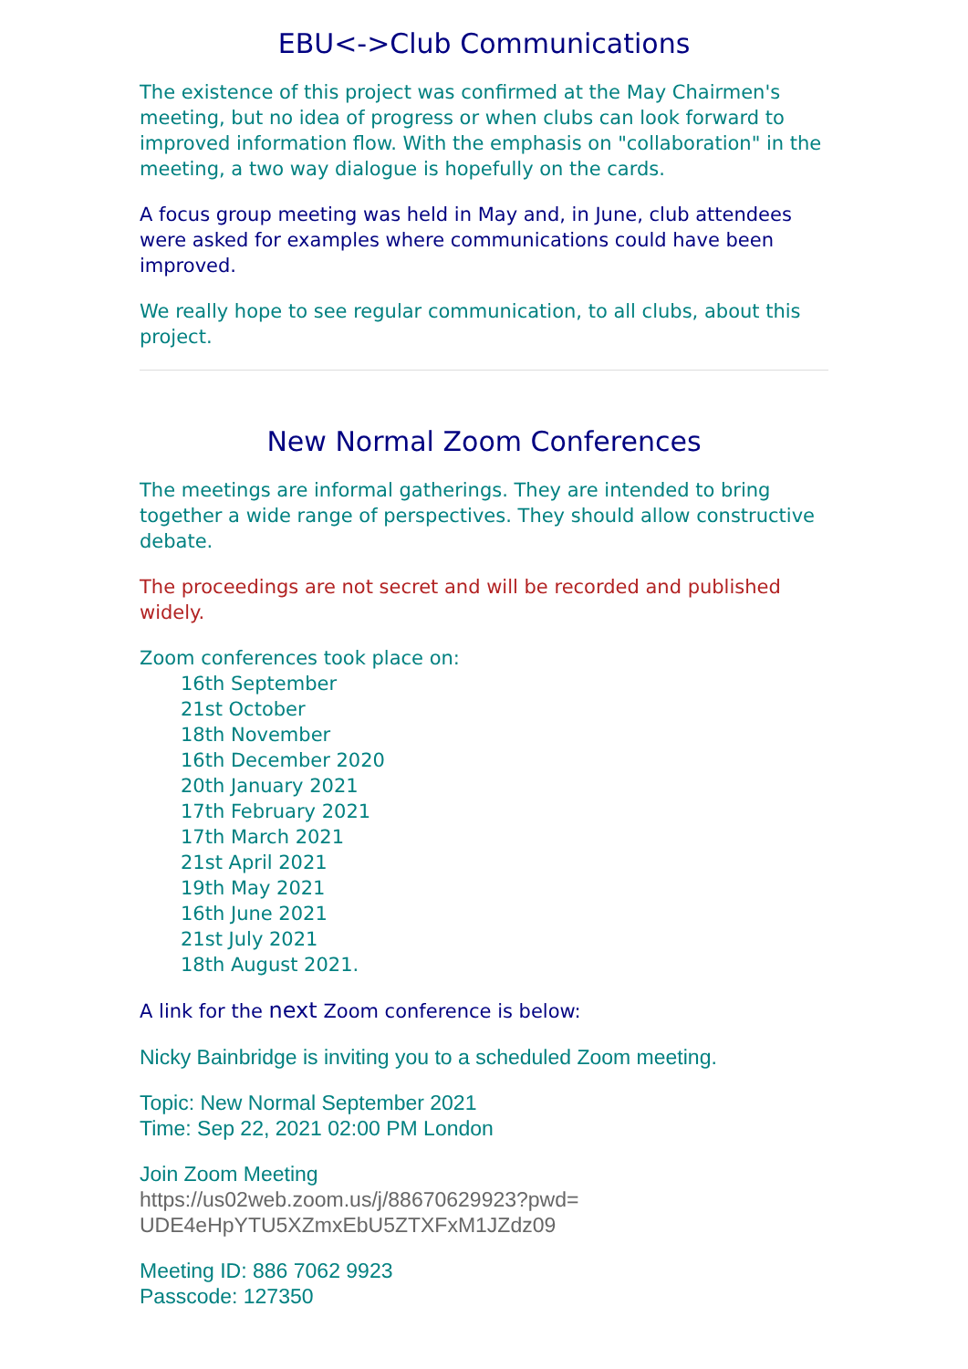EBU<->Club Communications
The existence of this project was confirmed at the May Chairmen's meeting, but no idea of progress or when clubs can look forward to improved information flow. With the emphasis on "collaboration" in the meeting, a two way dialogue is hopefully on the cards.
A focus group meeting was held in May and, in June, club attendees were asked for examples where communications could have been improved.
We really hope to see regular communication, to all clubs, about this project.
New Normal Zoom Conferences
The meetings are informal gatherings. They are intended to bring together a wide range of perspectives. They should allow constructive debate.
The proceedings are not secret and will be recorded and published widely.
Zoom conferences took place on:
16th September
21st October
18th November
16th December 2020
20th January 2021
17th February 2021
17th March 2021
21st April 2021
19th May 2021
16th June 2021
21st July 2021
18th August 2021.
A link for the next Zoom conference is below:
Nicky Bainbridge is inviting you to a scheduled Zoom meeting.
Topic: New Normal September 2021
Time: Sep 22, 2021 02:00 PM London
Join Zoom Meeting
https://us02web.zoom.us/j/88670629923?pwd=
UDE4eHpYTU5XZmxEbU5ZTXFxM1JZdz09
Meeting ID: 886 7062 9923
Passcode: 127350